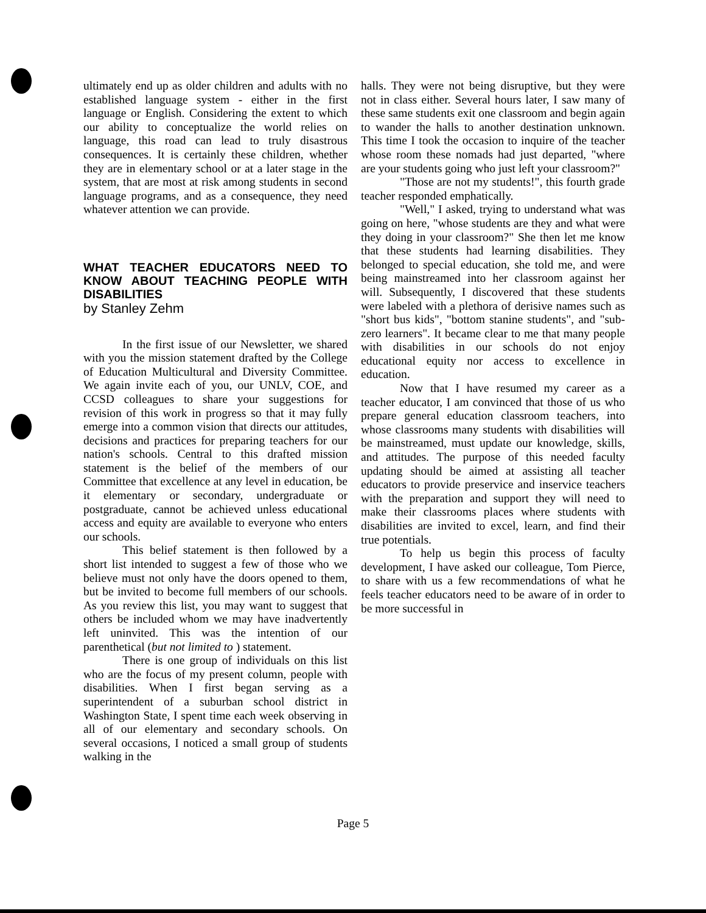ultimately end up as older children and adults with no established language system - either in the first language or English. Considering the extent to which our ability to conceptualize the world relies on language, this road can lead to truly disastrous consequences. It is certainly these children, whether they are in elementary school or at a later stage in the system, that are most at risk among students in second language programs, and as a consequence, they need whatever attention we can provide.
WHAT TEACHER EDUCATORS NEED TO KNOW ABOUT TEACHING PEOPLE WITH DISABILITIES
by Stanley Zehm
In the first issue of our Newsletter, we shared with you the mission statement drafted by the College of Education Multicultural and Diversity Committee. We again invite each of you, our UNLV, COE, and CCSD colleagues to share your suggestions for revision of this work in progress so that it may fully emerge into a common vision that directs our attitudes, decisions and practices for preparing teachers for our nation's schools. Central to this drafted mission statement is the belief of the members of our Committee that excellence at any level in education, be it elementary or secondary, undergraduate or postgraduate, cannot be achieved unless educational access and equity are available to everyone who enters our schools.
This belief statement is then followed by a short list intended to suggest a few of those who we believe must not only have the doors opened to them, but be invited to become full members of our schools. As you review this list, you may want to suggest that others be included whom we may have inadvertently left uninvited. This was the intention of our parenthetical (but not limited to ) statement.
There is one group of individuals on this list who are the focus of my present column, people with disabilities. When I first began serving as a superintendent of a suburban school district in Washington State, I spent time each week observing in all of our elementary and secondary schools. On several occasions, I noticed a small group of students walking in the
halls. They were not being disruptive, but they were not in class either. Several hours later, I saw many of these same students exit one classroom and begin again to wander the halls to another destination unknown. This time I took the occasion to inquire of the teacher whose room these nomads had just departed, "where are your students going who just left your classroom?"
"Those are not my students!", this fourth grade teacher responded emphatically.
"Well," I asked, trying to understand what was going on here, "whose students are they and what were they doing in your classroom?" She then let me know that these students had learning disabilities. They belonged to special education, she told me, and were being mainstreamed into her classroom against her will. Subsequently, I discovered that these students were labeled with a plethora of derisive names such as "short bus kids", "bottom stanine students", and "sub-zero learners". It became clear to me that many people with disabilities in our schools do not enjoy educational equity nor access to excellence in education.
Now that I have resumed my career as a teacher educator, I am convinced that those of us who prepare general education classroom teachers, into whose classrooms many students with disabilities will be mainstreamed, must update our knowledge, skills, and attitudes. The purpose of this needed faculty updating should be aimed at assisting all teacher educators to provide preservice and inservice teachers with the preparation and support they will need to make their classrooms places where students with disabilities are invited to excel, learn, and find their true potentials.
To help us begin this process of faculty development, I have asked our colleague, Tom Pierce, to share with us a few recommendations of what he feels teacher educators need to be aware of in order to be more successful in
Page 5